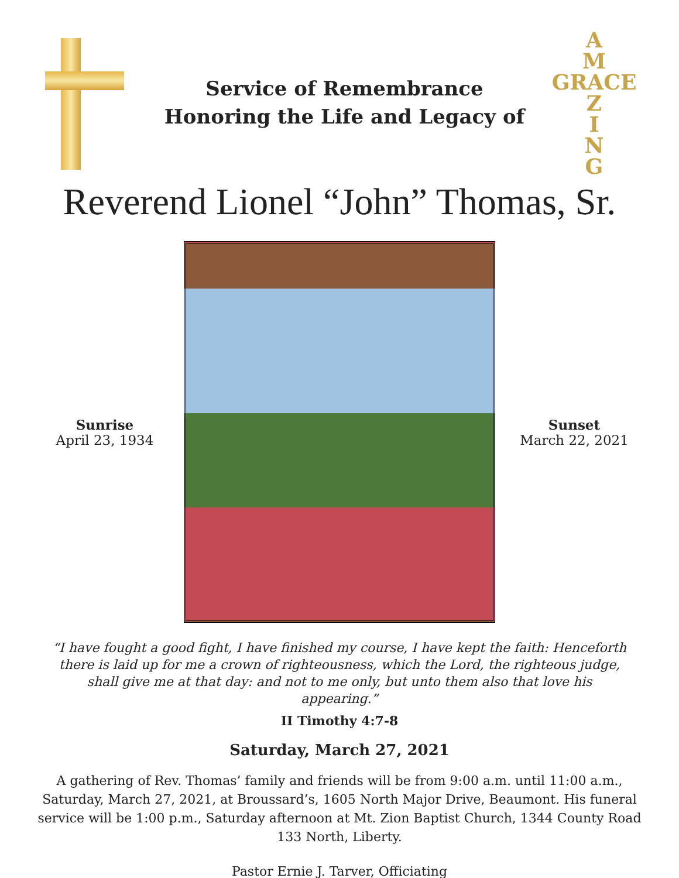Service of Remembrance
Honoring the Life and Legacy of
A
M
GRACE
Z
I
N
G
Reverend Lionel “John” Thomas, Sr.
Sunrise
April 23, 1934
Sunset
March 22, 2021
“I have fought a good fight, I have finished my course, I have kept the faith: Henceforth there is laid up for me a crown of righteousness, which the Lord, the righteous judge, shall give me at that day: and not to me only, but unto them also that love his appearing.”
II Timothy 4:7-8
Saturday, March 27, 2021
A gathering of Rev. Thomas’ family and friends will be from 9:00 a.m. until 11:00 a.m., Saturday, March 27, 2021, at Broussard’s, 1605 North Major Drive, Beaumont. His funeral service will be 1:00 p.m., Saturday afternoon at Mt. Zion Baptist Church, 1344 County Road 133 North, Liberty.
Pastor Ernie J. Tarver, Officiating